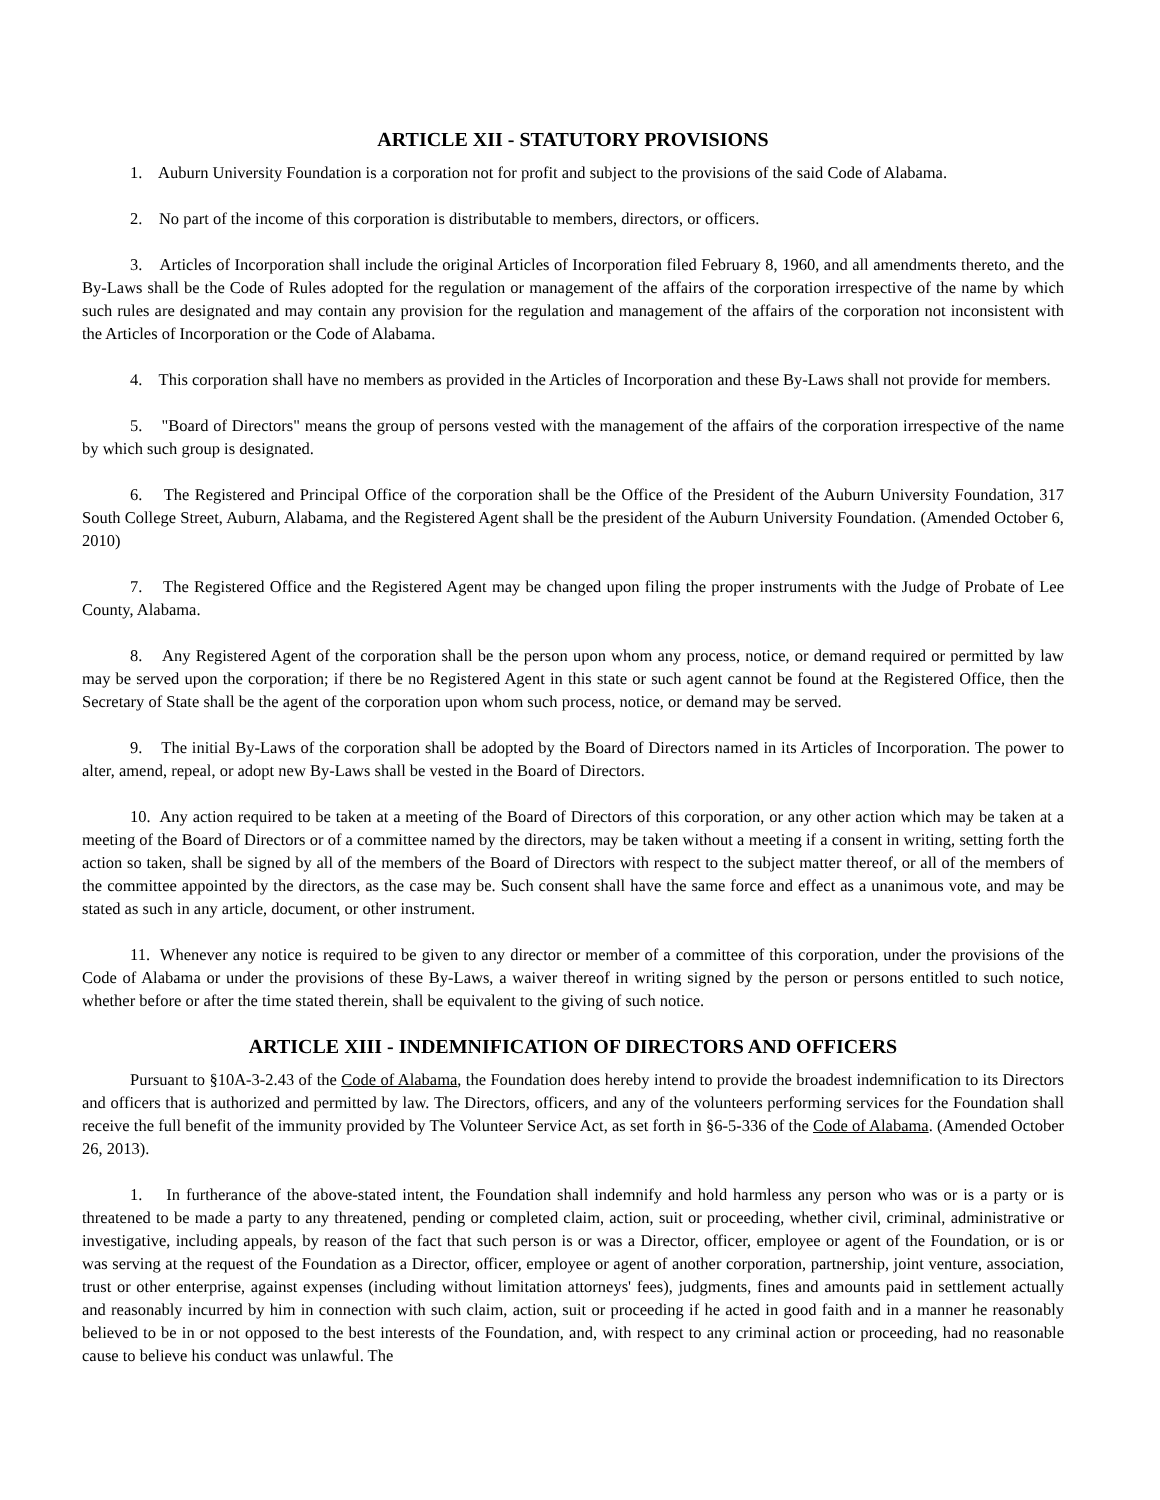ARTICLE XII - STATUTORY PROVISIONS
1. Auburn University Foundation is a corporation not for profit and subject to the provisions of the said Code of Alabama.
2. No part of the income of this corporation is distributable to members, directors, or officers.
3. Articles of Incorporation shall include the original Articles of Incorporation filed February 8, 1960, and all amendments thereto, and the By-Laws shall be the Code of Rules adopted for the regulation or management of the affairs of the corporation irrespective of the name by which such rules are designated and may contain any provision for the regulation and management of the affairs of the corporation not inconsistent with the Articles of Incorporation or the Code of Alabama.
4. This corporation shall have no members as provided in the Articles of Incorporation and these By-Laws shall not provide for members.
5. "Board of Directors" means the group of persons vested with the management of the affairs of the corporation irrespective of the name by which such group is designated.
6. The Registered and Principal Office of the corporation shall be the Office of the President of the Auburn University Foundation, 317 South College Street, Auburn, Alabama, and the Registered Agent shall be the president of the Auburn University Foundation. (Amended October 6, 2010)
7. The Registered Office and the Registered Agent may be changed upon filing the proper instruments with the Judge of Probate of Lee County, Alabama.
8. Any Registered Agent of the corporation shall be the person upon whom any process, notice, or demand required or permitted by law may be served upon the corporation; if there be no Registered Agent in this state or such agent cannot be found at the Registered Office, then the Secretary of State shall be the agent of the corporation upon whom such process, notice, or demand may be served.
9. The initial By-Laws of the corporation shall be adopted by the Board of Directors named in its Articles of Incorporation. The power to alter, amend, repeal, or adopt new By-Laws shall be vested in the Board of Directors.
10. Any action required to be taken at a meeting of the Board of Directors of this corporation, or any other action which may be taken at a meeting of the Board of Directors or of a committee named by the directors, may be taken without a meeting if a consent in writing, setting forth the action so taken, shall be signed by all of the members of the Board of Directors with respect to the subject matter thereof, or all of the members of the committee appointed by the directors, as the case may be. Such consent shall have the same force and effect as a unanimous vote, and may be stated as such in any article, document, or other instrument.
11. Whenever any notice is required to be given to any director or member of a committee of this corporation, under the provisions of the Code of Alabama or under the provisions of these By-Laws, a waiver thereof in writing signed by the person or persons entitled to such notice, whether before or after the time stated therein, shall be equivalent to the giving of such notice.
ARTICLE XIII - INDEMNIFICATION OF DIRECTORS AND OFFICERS
Pursuant to §10A-3-2.43 of the Code of Alabama, the Foundation does hereby intend to provide the broadest indemnification to its Directors and officers that is authorized and permitted by law. The Directors, officers, and any of the volunteers performing services for the Foundation shall receive the full benefit of the immunity provided by The Volunteer Service Act, as set forth in §6-5-336 of the Code of Alabama. (Amended October 26, 2013).
1. In furtherance of the above-stated intent, the Foundation shall indemnify and hold harmless any person who was or is a party or is threatened to be made a party to any threatened, pending or completed claim, action, suit or proceeding, whether civil, criminal, administrative or investigative, including appeals, by reason of the fact that such person is or was a Director, officer, employee or agent of the Foundation, or is or was serving at the request of the Foundation as a Director, officer, employee or agent of another corporation, partnership, joint venture, association, trust or other enterprise, against expenses (including without limitation attorneys' fees), judgments, fines and amounts paid in settlement actually and reasonably incurred by him in connection with such claim, action, suit or proceeding if he acted in good faith and in a manner he reasonably believed to be in or not opposed to the best interests of the Foundation, and, with respect to any criminal action or proceeding, had no reasonable cause to believe his conduct was unlawful. The